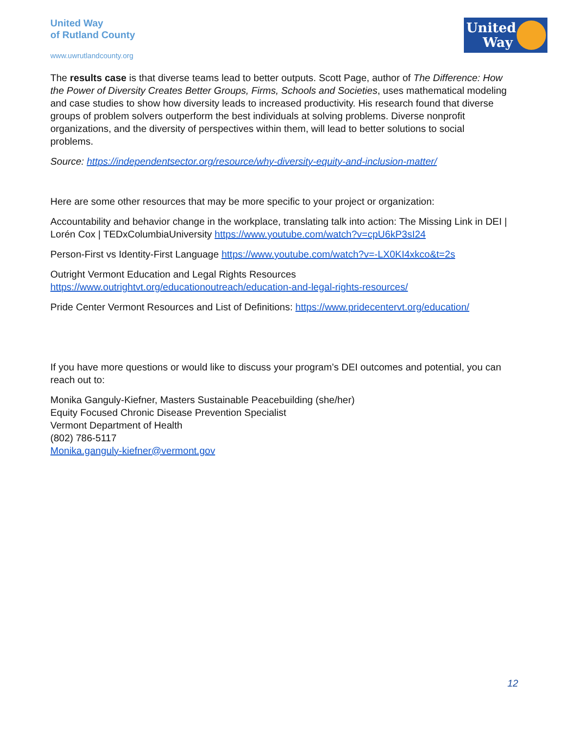United Way
of Rutland County
www.uwrutlandcounty.org
United Way
The results case is that diverse teams lead to better outputs. Scott Page, author of The Difference: How the Power of Diversity Creates Better Groups, Firms, Schools and Societies, uses mathematical modeling and case studies to show how diversity leads to increased productivity. His research found that diverse groups of problem solvers outperform the best individuals at solving problems. Diverse nonprofit organizations, and the diversity of perspectives within them, will lead to better solutions to social problems.
Source: https://independentsector.org/resource/why-diversity-equity-and-inclusion-matter/
Here are some other resources that may be more specific to your project or organization:
Accountability and behavior change in the workplace, translating talk into action: The Missing Link in DEI | Lorén Cox | TEDxColumbiaUniversity https://www.youtube.com/watch?v=cpU6kP3sI24
Person-First vs Identity-First Language https://www.youtube.com/watch?v=-LX0KI4xkco&t=2s
Outright Vermont Education and Legal Rights Resources
https://www.outrightvt.org/educationoutreach/education-and-legal-rights-resources/
Pride Center Vermont Resources and List of Definitions: https://www.pridecentervt.org/education/
If you have more questions or would like to discuss your program’s DEI outcomes and potential, you can reach out to:
Monika Ganguly-Kiefner, Masters Sustainable Peacebuilding (she/her)
Equity Focused Chronic Disease Prevention Specialist
Vermont Department of Health
(802) 786-5117
Monika.ganguly-kiefner@vermont.gov
12